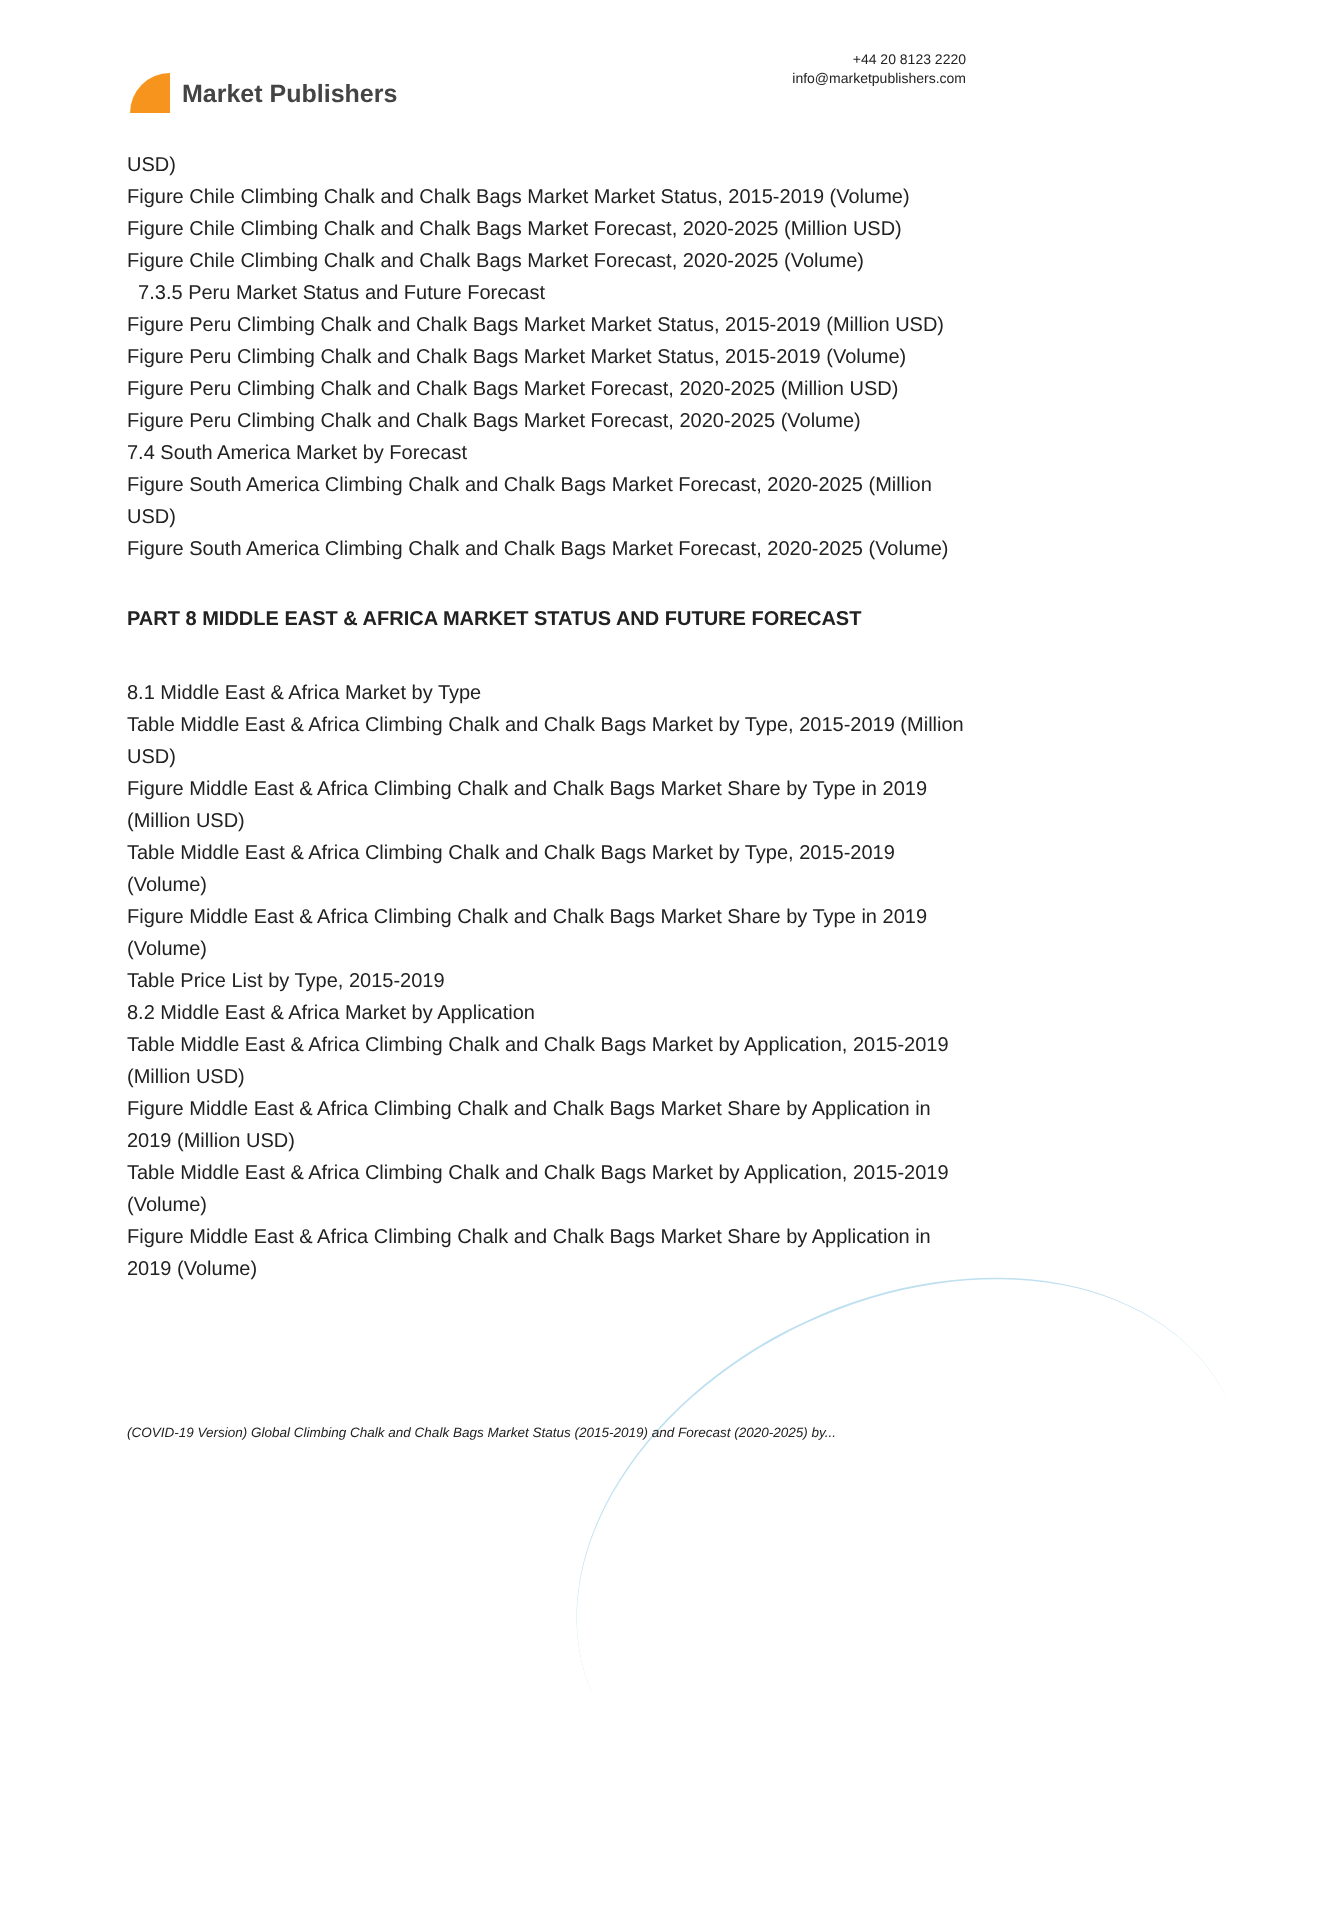Market Publishers
+44 20 8123 2220
info@marketpublishers.com
USD)
Figure Chile Climbing Chalk and Chalk Bags Market Market Status, 2015-2019 (Volume)
Figure Chile Climbing Chalk and Chalk Bags Market Forecast, 2020-2025 (Million USD)
Figure Chile Climbing Chalk and Chalk Bags Market Forecast, 2020-2025 (Volume)
7.3.5 Peru Market Status and Future Forecast
Figure Peru Climbing Chalk and Chalk Bags Market Market Status, 2015-2019 (Million USD)
Figure Peru Climbing Chalk and Chalk Bags Market Market Status, 2015-2019 (Volume)
Figure Peru Climbing Chalk and Chalk Bags Market Forecast, 2020-2025 (Million USD)
Figure Peru Climbing Chalk and Chalk Bags Market Forecast, 2020-2025 (Volume)
7.4 South America Market by Forecast
Figure South America Climbing Chalk and Chalk Bags Market Forecast, 2020-2025 (Million USD)
Figure South America Climbing Chalk and Chalk Bags Market Forecast, 2020-2025 (Volume)
PART 8 MIDDLE EAST & AFRICA MARKET STATUS AND FUTURE FORECAST
8.1 Middle East & Africa Market by Type
Table Middle East & Africa Climbing Chalk and Chalk Bags Market by Type, 2015-2019 (Million USD)
Figure Middle East & Africa Climbing Chalk and Chalk Bags Market Share by Type in 2019 (Million USD)
Table Middle East & Africa Climbing Chalk and Chalk Bags Market by Type, 2015-2019 (Volume)
Figure Middle East & Africa Climbing Chalk and Chalk Bags Market Share by Type in 2019 (Volume)
Table Price List by Type, 2015-2019
8.2 Middle East & Africa Market by Application
Table Middle East & Africa Climbing Chalk and Chalk Bags Market by Application, 2015-2019 (Million USD)
Figure Middle East & Africa Climbing Chalk and Chalk Bags Market Share by Application in 2019 (Million USD)
Table Middle East & Africa Climbing Chalk and Chalk Bags Market by Application, 2015-2019 (Volume)
Figure Middle East & Africa Climbing Chalk and Chalk Bags Market Share by Application in 2019 (Volume)
(COVID-19 Version) Global Climbing Chalk and Chalk Bags Market Status (2015-2019) and Forecast (2020-2025) by...